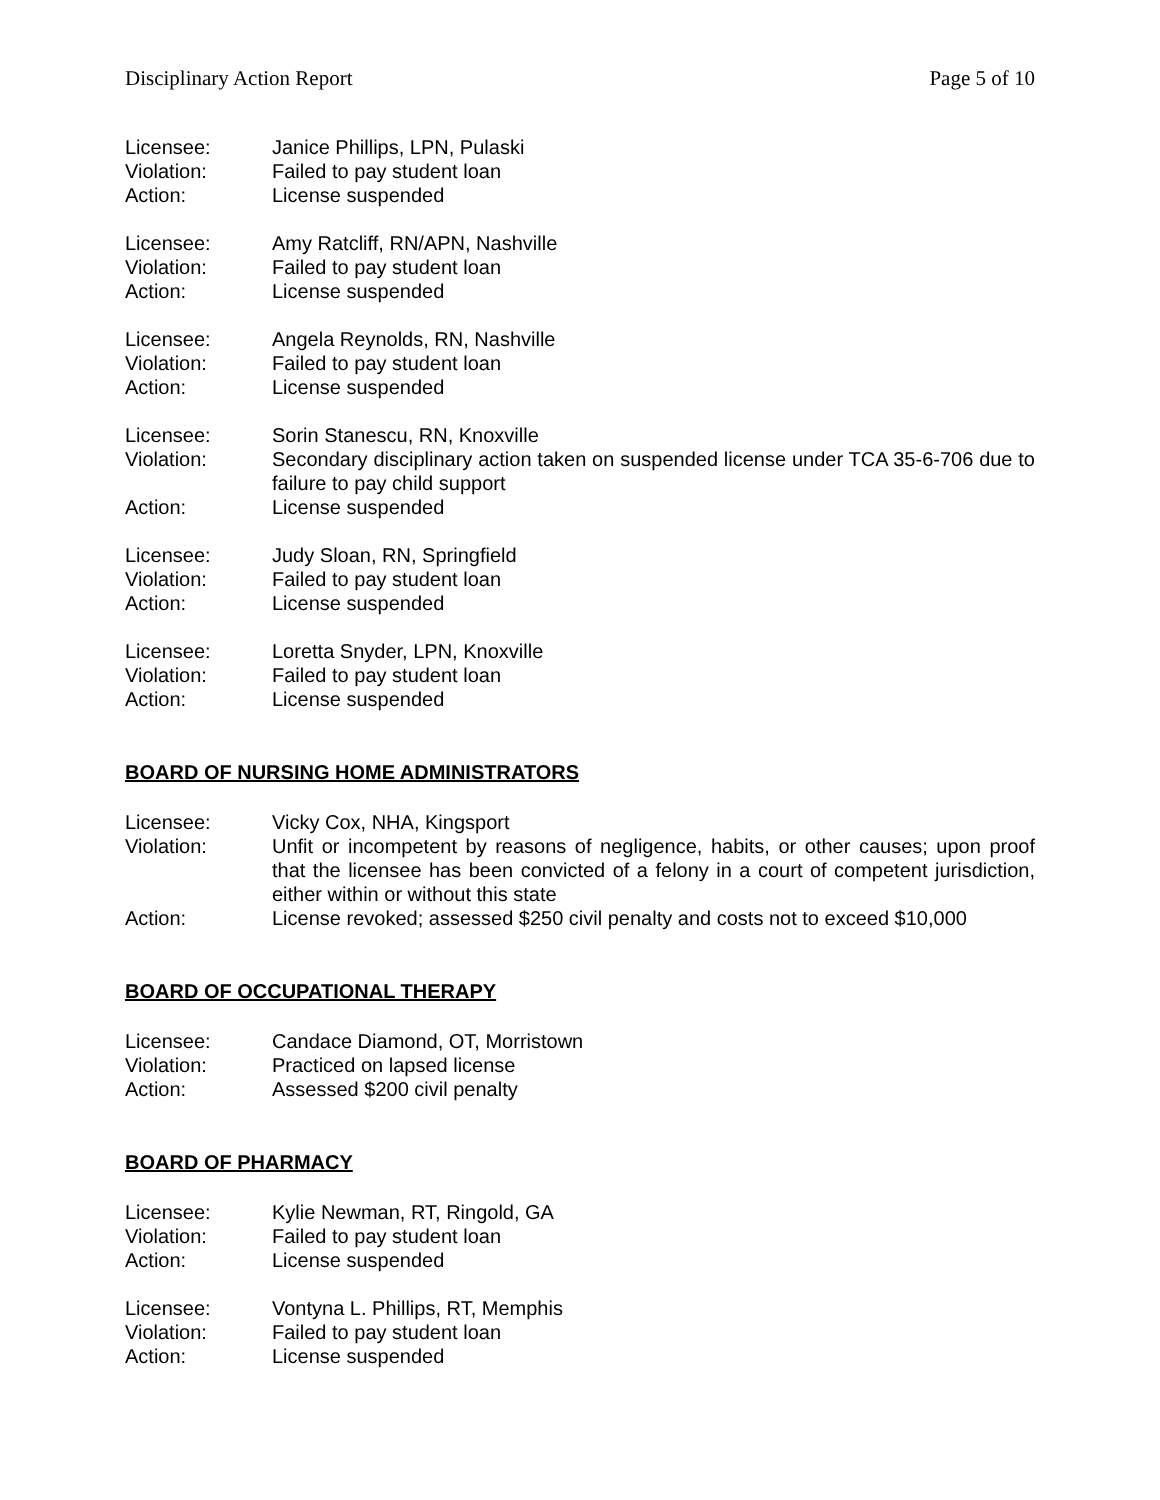Disciplinary Action Report Page 5 of 10
Licensee: Janice Phillips, LPN, Pulaski
Violation: Failed to pay student loan
Action: License suspended
Licensee: Amy Ratcliff, RN/APN, Nashville
Violation: Failed to pay student loan
Action: License suspended
Licensee: Angela Reynolds, RN, Nashville
Violation: Failed to pay student loan
Action: License suspended
Licensee: Sorin Stanescu, RN, Knoxville
Violation: Secondary disciplinary action taken on suspended license under TCA 35-6-706 due to failure to pay child support
Action: License suspended
Licensee: Judy Sloan, RN, Springfield
Violation: Failed to pay student loan
Action: License suspended
Licensee: Loretta Snyder, LPN, Knoxville
Violation: Failed to pay student loan
Action: License suspended
BOARD OF NURSING HOME ADMINISTRATORS
Licensee: Vicky Cox, NHA, Kingsport
Violation: Unfit or incompetent by reasons of negligence, habits, or other causes; upon proof that the licensee has been convicted of a felony in a court of competent jurisdiction, either within or without this state
Action: License revoked; assessed $250 civil penalty and costs not to exceed $10,000
BOARD OF OCCUPATIONAL THERAPY
Licensee: Candace Diamond, OT, Morristown
Violation: Practiced on lapsed license
Action: Assessed $200 civil penalty
BOARD OF PHARMACY
Licensee: Kylie Newman, RT, Ringold, GA
Violation: Failed to pay student loan
Action: License suspended
Licensee: Vontyna L. Phillips, RT, Memphis
Violation: Failed to pay student loan
Action: License suspended